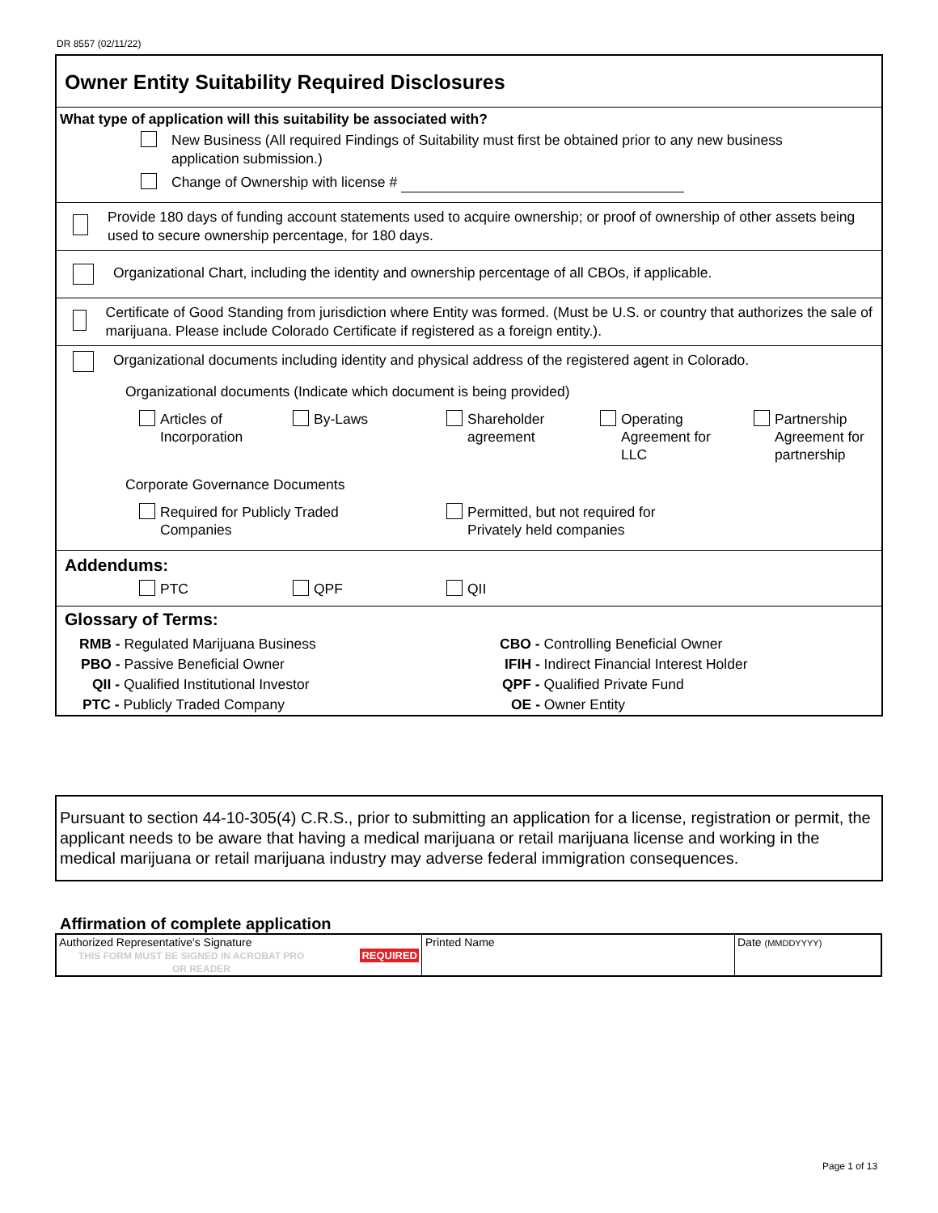DR 8557 (02/11/22)
Owner Entity Suitability Required Disclosures
What type of application will this suitability be associated with?
New Business (All required Findings of Suitability must first be obtained prior to any new business
application submission.)
Change of Ownership with license #
Provide 180 days of funding account statements used to acquire ownership; or proof of ownership of other assets being used to secure ownership percentage, for 180 days.
Organizational Chart, including the identity and ownership percentage of all CBOs, if applicable.
Certificate of Good Standing from jurisdiction where Entity was formed. (Must be U.S. or country that authorizes the sale of marijuana. Please include Colorado Certificate if registered as a foreign entity.).
Organizational documents including identity and physical address of the registered agent in Colorado.
Organizational documents (Indicate which document is being provided)
Articles of
Incorporation
By-Laws
Shareholder
agreement
Operating
Agreement for
LLC
Partnership
Agreement for
partnership
Corporate Governance Documents
Required for Publicly Traded
Companies
Permitted, but not required for
Privately held companies
Addendums:
PTC
QPF
QII
Glossary of Terms:
| RMB - Regulated Marijuana Business | CBO - Controlling Beneficial Owner |
| PBO - Passive Beneficial Owner | IFIH - Indirect Financial Interest Holder |
| QII - Qualified Institutional Investor | QPF - Qualified Private Fund |
| PTC - Publicly Traded Company | OE - Owner Entity |
Pursuant to section 44-10-305(4) C.R.S., prior to submitting an application for a license, registration or permit, the applicant needs to be aware that having a medical marijuana or retail marijuana license and working in the medical marijuana or retail marijuana industry may adverse federal immigration consequences.
Affirmation of complete application
| Authorized Representative's Signature THIS FORM MUST BE SIGNED IN ACROBAT PRO REQUIRED OR READER | Printed Name | Date (MMDDYYYY) |
Page 1 of 13